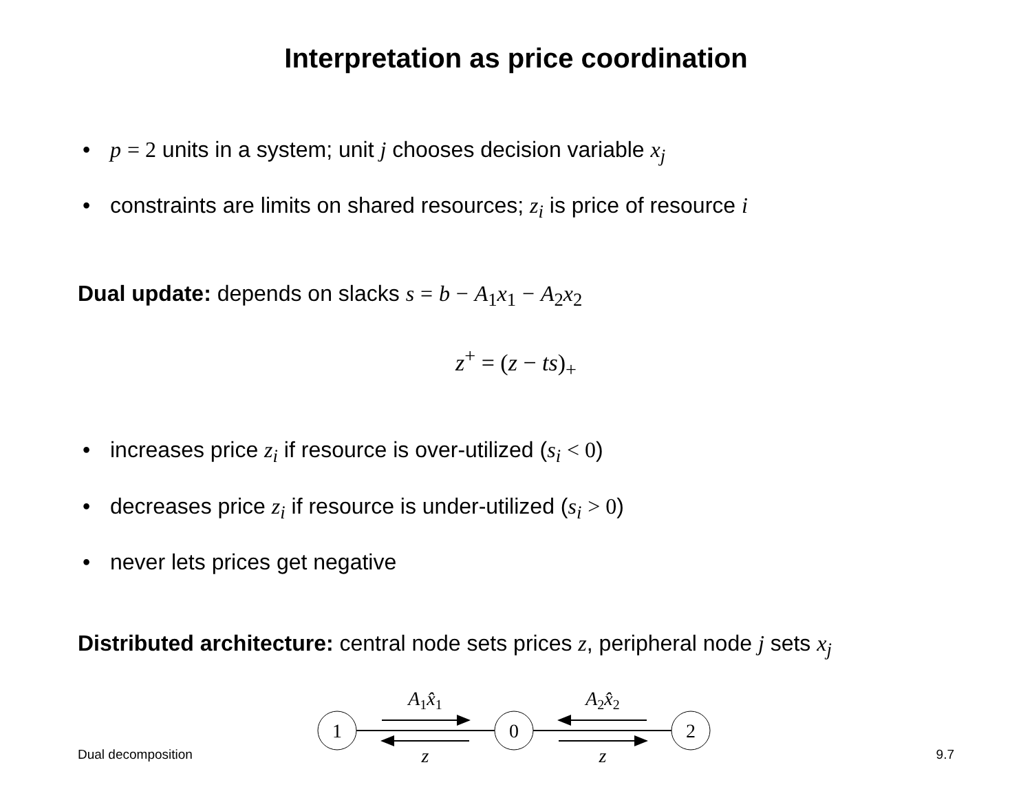Interpretation as price coordination
• p = 2 units in a system; unit j chooses decision variable x<sub>j</sub>
• constraints are limits on shared resources; z<sub>i</sub> is price of resource i
Dual update: depends on slacks s = b − A<sub>1</sub>x<sub>1</sub> − A<sub>2</sub>x<sub>2</sub>
z<sup>+</sup> = (z − ts)<sub>+</sub>
• increases price z<sub>i</sub> if resource is over-utilized (s<sub>i</sub> < 0)
• decreases price z<sub>i</sub> if resource is under-utilized (s<sub>i</sub> > 0)
• never lets prices get negative
Distributed architecture: central node sets prices z, peripheral node j sets x<sub>j</sub>
1
0
2
A1x̂1
A2x̂2
z
z
Dual decomposition 9.7